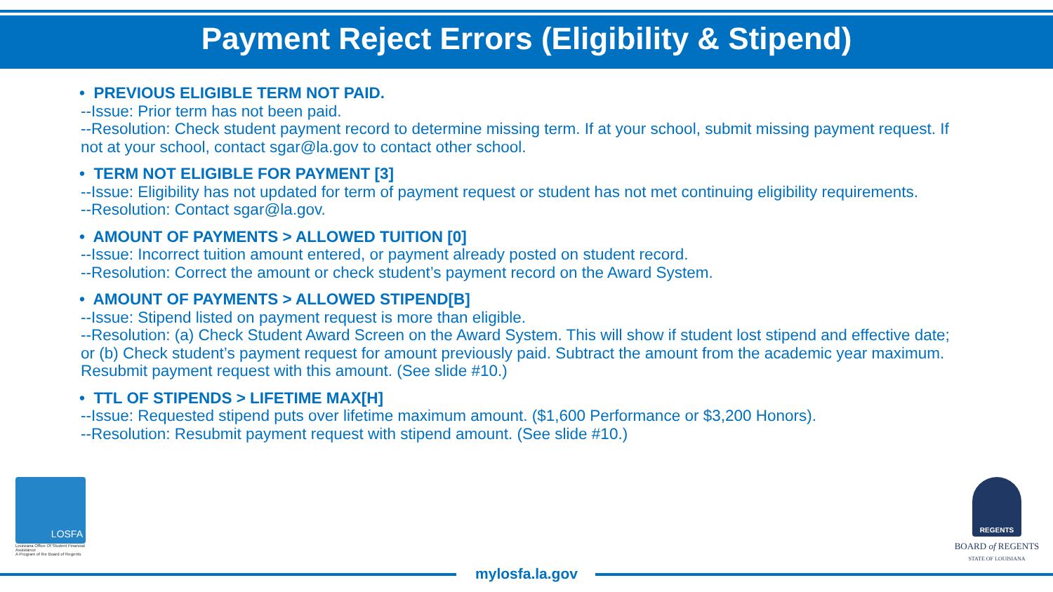Payment Reject Errors (Eligibility & Stipend)
• PREVIOUS ELIGIBLE TERM NOT PAID.
--Issue: Prior term has not been paid.
--Resolution: Check student payment record to determine missing term. If at your school, submit missing payment request. If not at your school, contact sgar@la.gov to contact other school.
• TERM NOT ELIGIBLE FOR PAYMENT [3]
--Issue: Eligibility has not updated for term of payment request or student has not met continuing eligibility requirements.
--Resolution: Contact sgar@la.gov.
• AMOUNT OF PAYMENTS > ALLOWED TUITION [0]
--Issue: Incorrect tuition amount entered, or payment already posted on student record.
--Resolution: Correct the amount or check student’s payment record on the Award System.
• AMOUNT OF PAYMENTS > ALLOWED STIPEND[B]
--Issue: Stipend listed on payment request is more than eligible.
--Resolution: (a) Check Student Award Screen on the Award System. This will show if student lost stipend and effective date; or (b) Check student’s payment request for amount previously paid. Subtract the amount from the academic year maximum. Resubmit payment request with this amount. (See slide #10.)
• TTL OF STIPENDS > LIFETIME MAX[H]
--Issue: Requested stipend puts over lifetime maximum amount. ($1,600 Performance or $3,200 Honors).
--Resolution: Resubmit payment request with stipend amount. (See slide #10.)
LOSFA
Louisiana Office Of Student Financial Assistance
A Program of the Board of Regents
REGENTS
BOARD of REGENTS
STATE OF LOUISIANA
mylosfa.la.gov